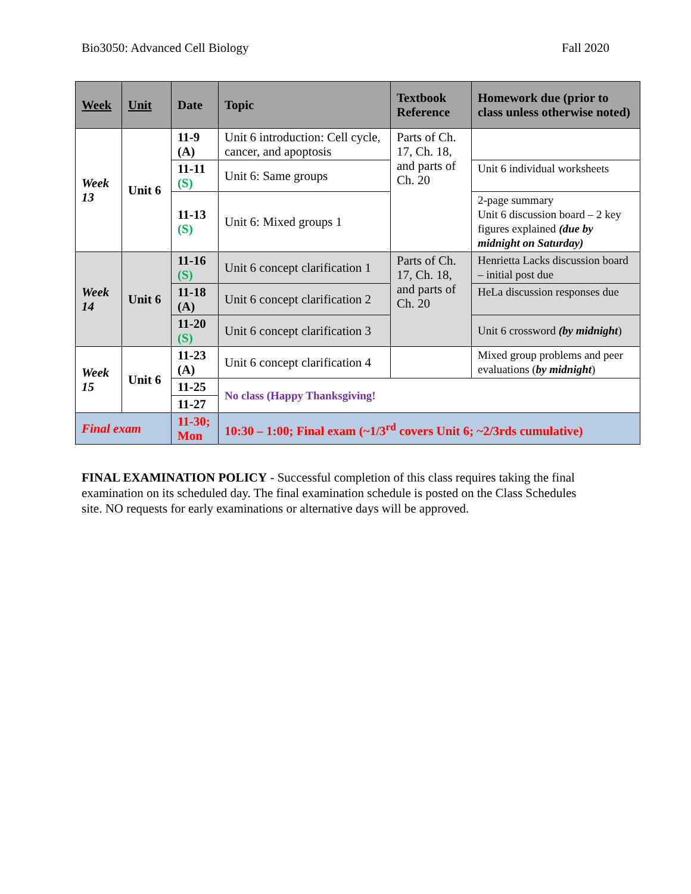Bio3050: Advanced Cell Biology Fall 2020
| Week | Unit | Date | Topic | Textbook Reference | Homework due (prior to class unless otherwise noted) |
| --- | --- | --- | --- | --- | --- |
| Week 13 | Unit 6 | 11-9 (A) | Unit 6 introduction: Cell cycle, cancer, and apoptosis | Parts of Ch. 17, Ch. 18, and parts of Ch. 20 | |
| | | 11-11 (S) | Unit 6: Same groups | | Unit 6 individual worksheets |
| | | 11-13 (S) | Unit 6: Mixed groups 1 | | 2-page summary Unit 6 discussion board – 2 key figures explained (due by midnight on Saturday) |
| Week 14 | Unit 6 | 11-16 (S) | Unit 6 concept clarification 1 | Parts of Ch. 17, Ch. 18, and parts of Ch. 20 | Henrietta Lacks discussion board – initial post due |
| | | 11-18 (A) | Unit 6 concept clarification 2 | | HeLa discussion responses due |
| | | 11-20 (S) | Unit 6 concept clarification 3 | | Unit 6 crossword (by midnight ) |
| Week 15 | Unit 6 | 11-23 (A) | Unit 6 concept clarification 4 | | Mixed group problems and peer evaluations ( by midnight ) |
| | | 11-25 | No class (Happy Thanksgiving! | | |
| | | 11-27 | | | |
| Final exam | | 11-30; Mon | 10:30 – 1:00; Final exam (~1/3<sup>rd</sup> covers Unit 6; ~2/3rds cumulative) | | |
FINAL EXAMINATION POLICY - Successful completion of this class requires taking the final examination on its scheduled day. The final examination schedule is posted on the Class Schedules site. NO requests for early examinations or alternative days will be approved.